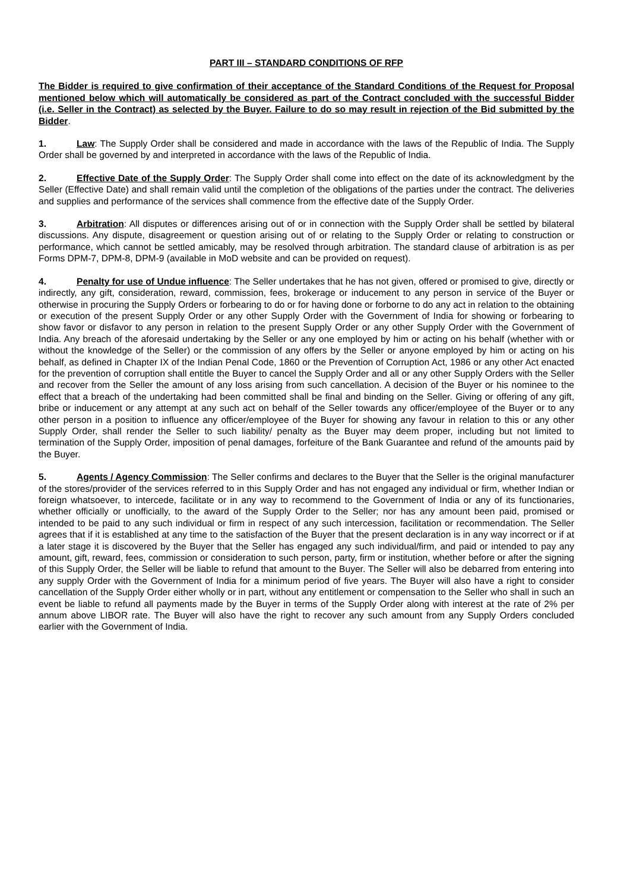PART III – STANDARD CONDITIONS OF RFP
The Bidder is required to give confirmation of their acceptance of the Standard Conditions of the Request for Proposal mentioned below which will automatically be considered as part of the Contract concluded with the successful Bidder (i.e. Seller in the Contract) as selected by the Buyer. Failure to do so may result in rejection of the Bid submitted by the Bidder.
1. Law: The Supply Order shall be considered and made in accordance with the laws of the Republic of India. The Supply Order shall be governed by and interpreted in accordance with the laws of the Republic of India.
2. Effective Date of the Supply Order: The Supply Order shall come into effect on the date of its acknowledgment by the Seller (Effective Date) and shall remain valid until the completion of the obligations of the parties under the contract. The deliveries and supplies and performance of the services shall commence from the effective date of the Supply Order.
3. Arbitration: All disputes or differences arising out of or in connection with the Supply Order shall be settled by bilateral discussions. Any dispute, disagreement or question arising out of or relating to the Supply Order or relating to construction or performance, which cannot be settled amicably, may be resolved through arbitration. The standard clause of arbitration is as per Forms DPM-7, DPM-8, DPM-9 (available in MoD website and can be provided on request).
4. Penalty for use of Undue influence: The Seller undertakes that he has not given, offered or promised to give, directly or indirectly, any gift, consideration, reward, commission, fees, brokerage or inducement to any person in service of the Buyer or otherwise in procuring the Supply Orders or forbearing to do or for having done or forborne to do any act in relation to the obtaining or execution of the present Supply Order or any other Supply Order with the Government of India for showing or forbearing to show favor or disfavor to any person in relation to the present Supply Order or any other Supply Order with the Government of India. Any breach of the aforesaid undertaking by the Seller or any one employed by him or acting on his behalf (whether with or without the knowledge of the Seller) or the commission of any offers by the Seller or anyone employed by him or acting on his behalf, as defined in Chapter IX of the Indian Penal Code, 1860 or the Prevention of Corruption Act, 1986 or any other Act enacted for the prevention of corruption shall entitle the Buyer to cancel the Supply Order and all or any other Supply Orders with the Seller and recover from the Seller the amount of any loss arising from such cancellation. A decision of the Buyer or his nominee to the effect that a breach of the undertaking had been committed shall be final and binding on the Seller. Giving or offering of any gift, bribe or inducement or any attempt at any such act on behalf of the Seller towards any officer/employee of the Buyer or to any other person in a position to influence any officer/employee of the Buyer for showing any favour in relation to this or any other Supply Order, shall render the Seller to such liability/ penalty as the Buyer may deem proper, including but not limited to termination of the Supply Order, imposition of penal damages, forfeiture of the Bank Guarantee and refund of the amounts paid by the Buyer.
5. Agents / Agency Commission: The Seller confirms and declares to the Buyer that the Seller is the original manufacturer of the stores/provider of the services referred to in this Supply Order and has not engaged any individual or firm, whether Indian or foreign whatsoever, to intercede, facilitate or in any way to recommend to the Government of India or any of its functionaries, whether officially or unofficially, to the award of the Supply Order to the Seller; nor has any amount been paid, promised or intended to be paid to any such individual or firm in respect of any such intercession, facilitation or recommendation. The Seller agrees that if it is established at any time to the satisfaction of the Buyer that the present declaration is in any way incorrect or if at a later stage it is discovered by the Buyer that the Seller has engaged any such individual/firm, and paid or intended to pay any amount, gift, reward, fees, commission or consideration to such person, party, firm or institution, whether before or after the signing of this Supply Order, the Seller will be liable to refund that amount to the Buyer. The Seller will also be debarred from entering into any supply Order with the Government of India for a minimum period of five years. The Buyer will also have a right to consider cancellation of the Supply Order either wholly or in part, without any entitlement or compensation to the Seller who shall in such an event be liable to refund all payments made by the Buyer in terms of the Supply Order along with interest at the rate of 2% per annum above LIBOR rate. The Buyer will also have the right to recover any such amount from any Supply Orders concluded earlier with the Government of India.